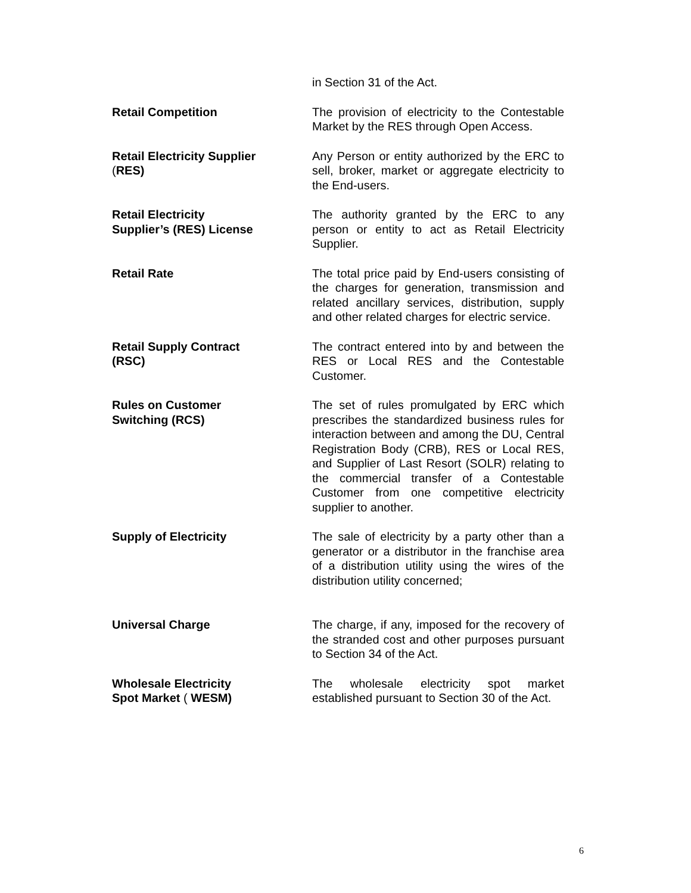in Section 31 of the Act.
Retail Competition The provision of electricity to the Contestable Market by the RES through Open Access.
Retail Electricity Supplier
(RES)
Any Person or entity authorized by the ERC to sell, broker, market or aggregate electricity to the End-users.
Retail Electricity
Supplier’s (RES) License
The authority granted by the ERC to any person or entity to act as Retail Electricity Supplier.
Retail Rate The total price paid by End-users consisting of the charges for generation, transmission and related ancillary services, distribution, supply and other related charges for electric service.
Retail Supply Contract
(RSC)
The contract entered into by and between the RES or Local RES and the Contestable Customer.
Rules on Customer
Switching (RCS)
The set of rules promulgated by ERC which prescribes the standardized business rules for interaction between and among the DU, Central Registration Body (CRB), RES or Local RES, and Supplier of Last Resort (SOLR) relating to the commercial transfer of a Contestable Customer from one competitive electricity supplier to another.
Supply of Electricity The sale of electricity by a party other than a generator or a distributor in the franchise area of a distribution utility using the wires of the distribution utility concerned;
Universal Charge The charge, if any, imposed for the recovery of the stranded cost and other purposes pursuant to Section 34 of the Act.
Wholesale Electricity
Spot Market ( WESM)
The wholesale electricity spot market established pursuant to Section 30 of the Act.
6